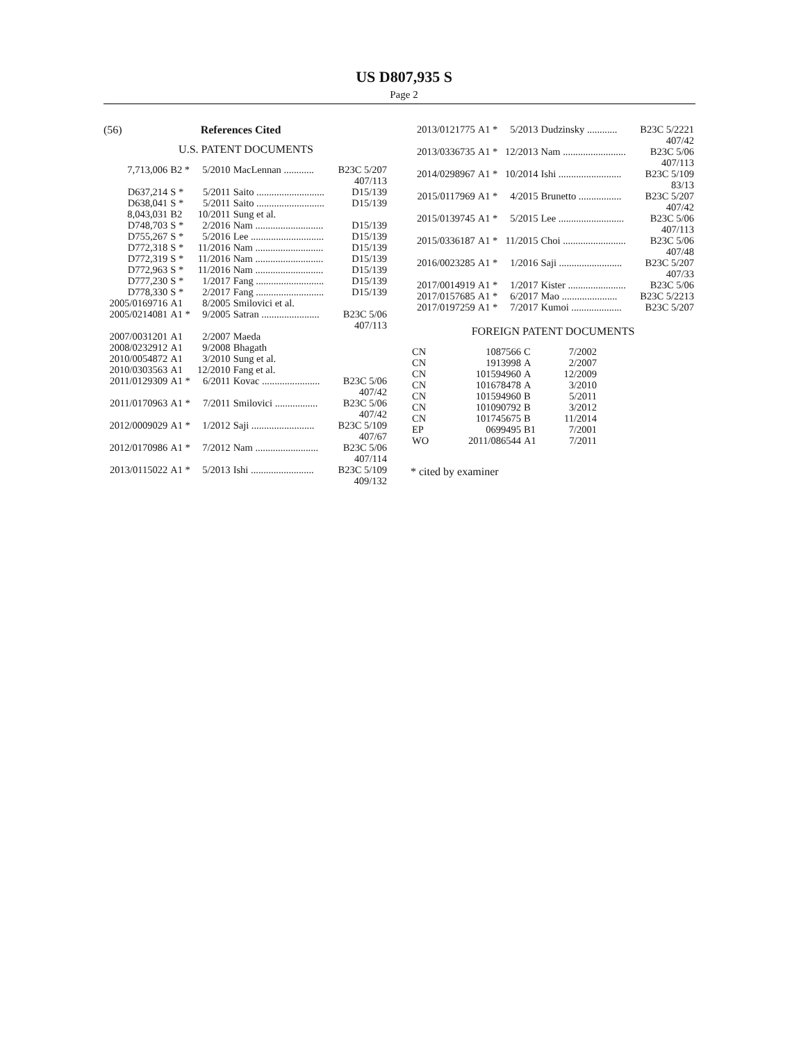US D807,935 S
Page 2
(56) References Cited
U.S. PATENT DOCUMENTS
| 7,713,006 | B2 * | 5/2010 | MacLennan ............ | B23C 5/207 407/113 |
| D637,214 | S * | 5/2011 | Saito ........................... | D15/139 |
| D638,041 | S * | 5/2011 | Saito ........................... | D15/139 |
| 8,043,031 | B2 | 10/2011 | Sung et al. | |
| D748,703 | S * | 2/2016 | Nam ........................... | D15/139 |
| D755,267 | S * | 5/2016 | Lee ............................. | D15/139 |
| D772,318 | S * | 11/2016 | Nam ........................... | D15/139 |
| D772,319 | S * | 11/2016 | Nam ........................... | D15/139 |
| D772,963 | S * | 11/2016 | Nam ........................... | D15/139 |
| D777,230 | S * | 1/2017 | Fang ........................... | D15/139 |
| D778,330 | S * | 2/2017 | Fang ........................... | D15/139 |
| 2005/0169716 | A1 | 8/2005 | Smilovici et al. | |
| 2005/0214081 | A1 * | 9/2005 | Satran ....................... | B23C 5/06 407/113 |
| 2007/0031201 | A1 | 2/2007 | Maeda | |
| 2008/0232912 | A1 | 9/2008 | Bhagath | |
| 2010/0054872 | A1 | 3/2010 | Sung et al. | |
| 2010/0303563 | A1 | 12/2010 | Fang et al. | |
| 2011/0129309 | A1 * | 6/2011 | Kovac ....................... | B23C 5/06 407/42 |
| 2011/0170963 | A1 * | 7/2011 | Smilovici ................. | B23C 5/06 407/42 |
| 2012/0009029 | A1 * | 1/2012 | Saji ......................... | B23C 5/109 407/67 |
| 2012/0170986 | A1 * | 7/2012 | Nam ......................... | B23C 5/06 407/114 |
| 2013/0115022 | A1 * | 5/2013 | Ishi ......................... | B23C 5/109 409/132 |
| 2013/0121775 | A1 * | 5/2013 | Dudzinsky ............ | B23C 5/2221 407/42 |
| 2013/0336735 | A1 * | 12/2013 | Nam ......................... | B23C 5/06 407/113 |
| 2014/0298967 | A1 * | 10/2014 | Ishi ......................... | B23C 5/109 83/13 |
| 2015/0117969 | A1 * | 4/2015 | Brunetto ................. | B23C 5/207 407/42 |
| 2015/0139745 | A1 * | 5/2015 | Lee .......................... | B23C 5/06 407/113 |
| 2015/0336187 | A1 * | 11/2015 | Choi ......................... | B23C 5/06 407/48 |
| 2016/0023285 | A1 * | 1/2016 | Saji ......................... | B23C 5/207 407/33 |
| 2017/0014919 | A1 * | 1/2017 | Kister ....................... | B23C 5/06 |
| 2017/0157685 | A1 * | 6/2017 | Mao ...................... | B23C 5/2213 |
| 2017/0197259 | A1 * | 7/2017 | Kumoi .................... | B23C 5/207 |
FOREIGN PATENT DOCUMENTS
| CN | 1087566 | C | 7/2002 |
| CN | 1913998 | A | 2/2007 |
| CN | 101594960 | A | 12/2009 |
| CN | 101678478 | A | 3/2010 |
| CN | 101594960 | B | 5/2011 |
| CN | 101090792 | B | 3/2012 |
| CN | 101745675 | B | 11/2014 |
| EP | 0699495 | B1 | 7/2001 |
| WO | 2011/086544 | A1 | 7/2011 |
* cited by examiner